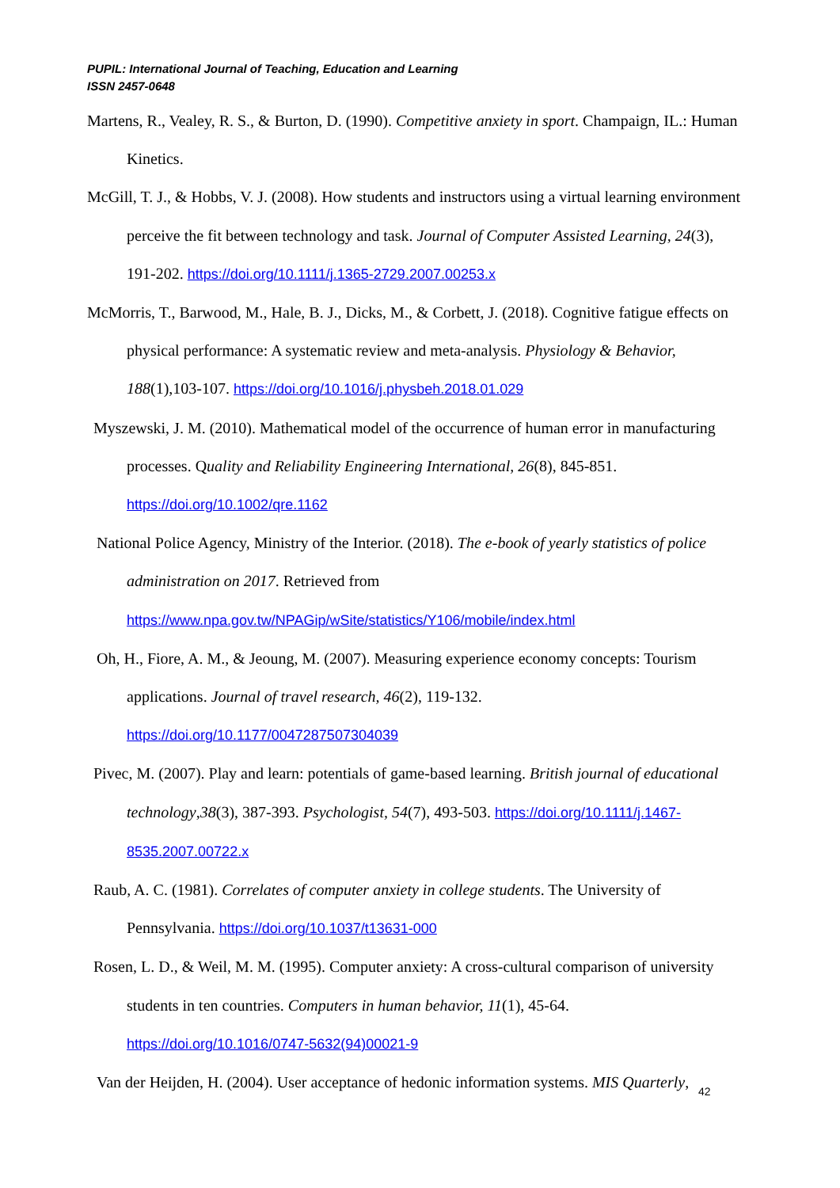PUPIL: International Journal of Teaching, Education and Learning
ISSN 2457-0648
Martens, R., Vealey, R. S., & Burton, D. (1990). Competitive anxiety in sport. Champaign, IL.: Human Kinetics.
McGill, T. J., & Hobbs, V. J. (2008). How students and instructors using a virtual learning environment perceive the fit between technology and task. Journal of Computer Assisted Learning, 24(3), 191-202. https://doi.org/10.1111/j.1365-2729.2007.00253.x
McMorris, T., Barwood, M., Hale, B. J., Dicks, M., & Corbett, J. (2018). Cognitive fatigue effects on physical performance: A systematic review and meta-analysis. Physiology & Behavior, 188(1),103-107. https://doi.org/10.1016/j.physbeh.2018.01.029
Myszewski, J. M. (2010). Mathematical model of the occurrence of human error in manufacturing processes. Quality and Reliability Engineering International, 26(8), 845-851. https://doi.org/10.1002/qre.1162
National Police Agency, Ministry of the Interior. (2018). The e-book of yearly statistics of police administration on 2017. Retrieved from https://www.npa.gov.tw/NPAGip/wSite/statistics/Y106/mobile/index.html
Oh, H., Fiore, A. M., & Jeoung, M. (2007). Measuring experience economy concepts: Tourism applications. Journal of travel research, 46(2), 119-132. https://doi.org/10.1177/0047287507304039
Pivec, M. (2007). Play and learn: potentials of game-based learning. British journal of educational technology,38(3), 387-393. Psychologist, 54(7), 493-503. https://doi.org/10.1111/j.1467-8535.2007.00722.x
Raub, A. C. (1981). Correlates of computer anxiety in college students. The University of Pennsylvania. https://doi.org/10.1037/t13631-000
Rosen, L. D., & Weil, M. M. (1995). Computer anxiety: A cross-cultural comparison of university students in ten countries. Computers in human behavior, 11(1), 45-64. https://doi.org/10.1016/0747-5632(94)00021-9
Van der Heijden, H. (2004). User acceptance of hedonic information systems. MIS Quarterly,
42